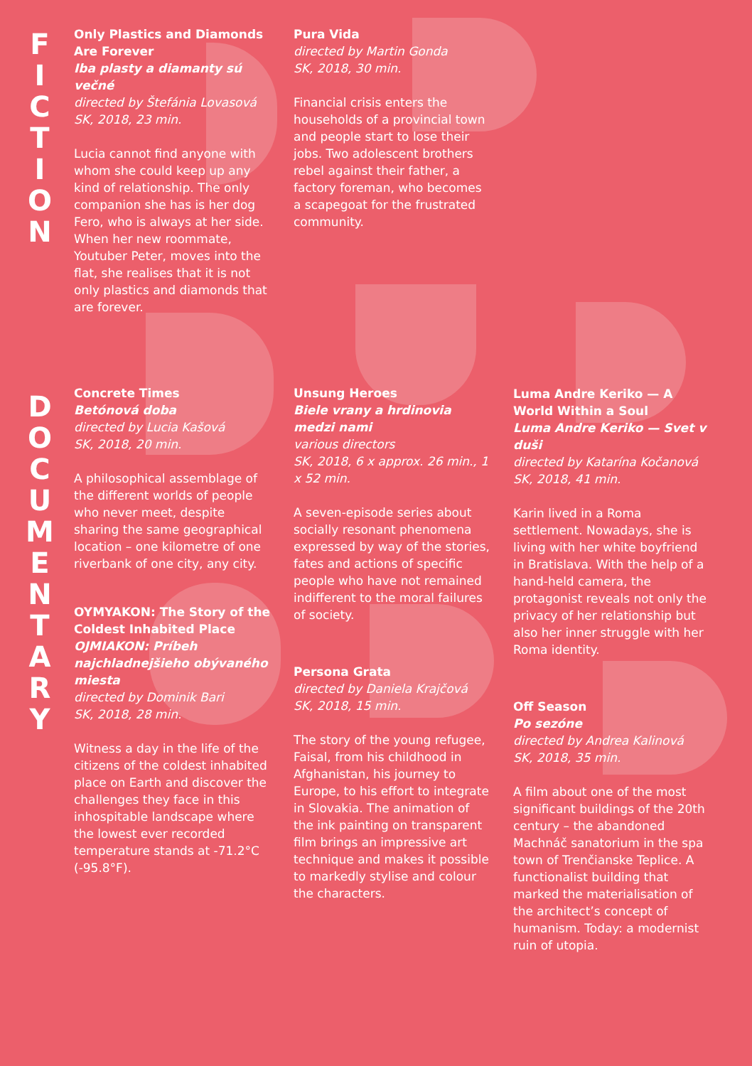FICTION
DOCUMENTARY
Only Plastics and Diamonds Are Forever
Iba plasty a diamanty sú večné
directed by Štefánia Lovasová
SK, 2018, 23 min.
Lucia cannot find anyone with whom she could keep up any kind of relationship. The only companion she has is her dog Fero, who is always at her side. When her new roommate, Youtuber Peter, moves into the flat, she realises that it is not only plastics and diamonds that are forever.
Pura Vida
directed by Martin Gonda
SK, 2018, 30 min.
Financial crisis enters the households of a provincial town and people start to lose their jobs. Two adolescent brothers rebel against their father, a factory foreman, who becomes a scapegoat for the frustrated community.
Concrete Times
Betónová doba
directed by Lucia Kašová
SK, 2018, 20 min.
A philosophical assemblage of the different worlds of people who never meet, despite sharing the same geographical location – one kilometre of one riverbank of one city, any city.
OYMYAKON: The Story of the Coldest Inhabited Place
OJMIAKON: Príbeh najchladnejšieho obývaného miesta
directed by Dominik Bari
SK, 2018, 28 min.
Witness a day in the life of the citizens of the coldest inhabited place on Earth and discover the challenges they face in this inhospitable landscape where the lowest ever recorded temperature stands at -71.2°C (-95.8°F).
Unsung Heroes
Biele vrany a hrdinovia medzi nami
various directors
SK, 2018, 6 x approx. 26 min., 1 x 52 min.
A seven-episode series about socially resonant phenomena expressed by way of the stories, fates and actions of specific people who have not remained indifferent to the moral failures of society.
Persona Grata
directed by Daniela Krajčová
SK, 2018, 15 min.
The story of the young refugee, Faisal, from his childhood in Afghanistan, his journey to Europe, to his effort to integrate in Slovakia. The animation of the ink painting on transparent film brings an impressive art technique and makes it possible to markedly stylise and colour the characters.
Luma Andre Keriko — A World Within a Soul
Luma Andre Keriko — Svet v duši
directed by Katarína Kočanová
SK, 2018, 41 min.
Karin lived in a Roma settlement. Nowadays, she is living with her white boyfriend in Bratislava. With the help of a hand-held camera, the protagonist reveals not only the privacy of her relationship but also her inner struggle with her Roma identity.
Off Season
Po sezóne
directed by Andrea Kalinová
SK, 2018, 35 min.
A film about one of the most significant buildings of the 20th century – the abandoned Machnáč sanatorium in the spa town of Trenčianske Teplice. A functionalist building that marked the materialisation of the architect’s concept of humanism. Today: a modernist ruin of utopia.